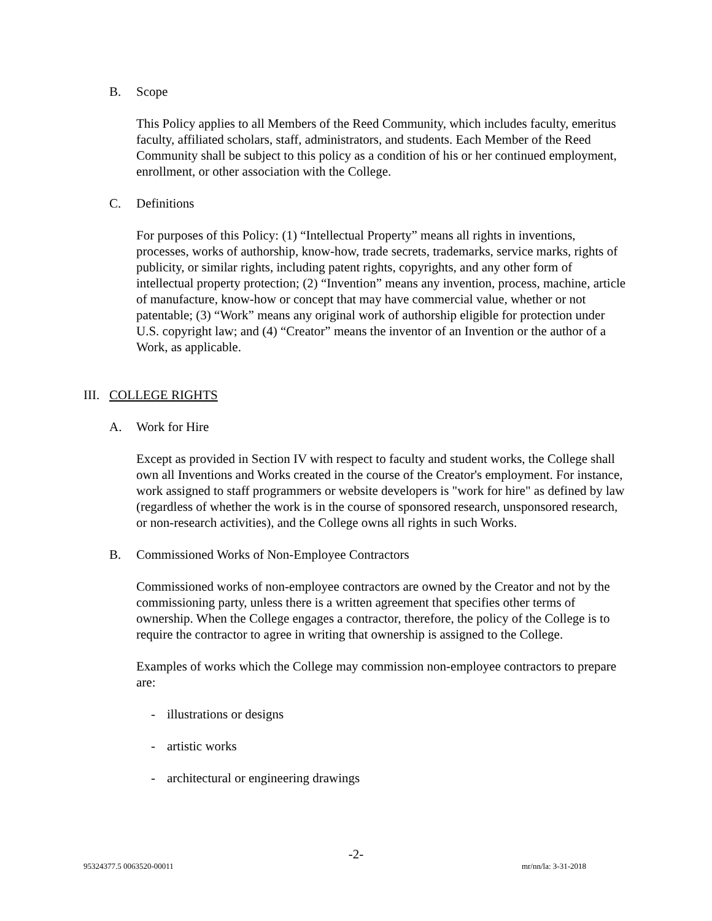B. Scope
This Policy applies to all Members of the Reed Community, which includes faculty, emeritus faculty, affiliated scholars, staff, administrators, and students. Each Member of the Reed Community shall be subject to this policy as a condition of his or her continued employment, enrollment, or other association with the College.
C. Definitions
For purposes of this Policy: (1) “Intellectual Property” means all rights in inventions, processes, works of authorship, know-how, trade secrets, trademarks, service marks, rights of publicity, or similar rights, including patent rights, copyrights, and any other form of intellectual property protection; (2) “Invention” means any invention, process, machine, article of manufacture, know-how or concept that may have commercial value, whether or not patentable; (3) “Work” means any original work of authorship eligible for protection under U.S. copyright law; and (4) “Creator” means the inventor of an Invention or the author of a Work, as applicable.
III.
COLLEGE RIGHTS
A. Work for Hire
Except as provided in Section IV with respect to faculty and student works, the College shall own all Inventions and Works created in the course of the Creator's employment. For instance, work assigned to staff programmers or website developers is "work for hire" as defined by law (regardless of whether the work is in the course of sponsored research, unsponsored research, or non-research activities), and the College owns all rights in such Works.
B. Commissioned Works of Non-Employee Contractors
Commissioned works of non-employee contractors are owned by the Creator and not by the commissioning party, unless there is a written agreement that specifies other terms of ownership. When the College engages a contractor, therefore, the policy of the College is to require the contractor to agree in writing that ownership is assigned to the College.
Examples of works which the College may commission non-employee contractors to prepare are:
- illustrations or designs
- artistic works
- architectural or engineering drawings
-2-
95324377.5 0063520-00011 mr/nn/la: 3-31-2018